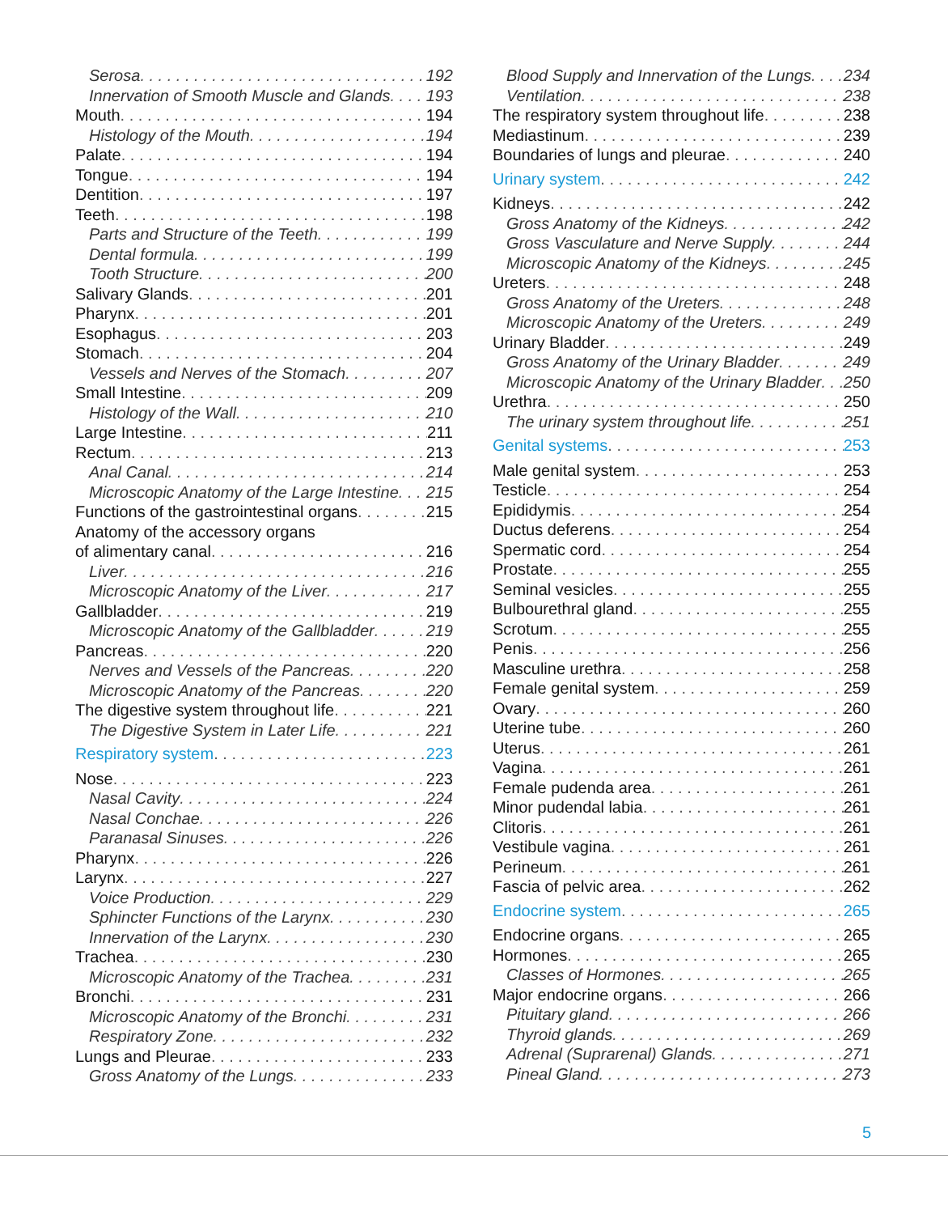Serosa 192
Innervation of Smooth Muscle and Glands 193
Mouth 194
Histology of the Mouth 194
Palate 194
Tongue 194
Dentition 197
Teeth 198
Parts and Structure of the Teeth 199
Dental formula 199
Tooth Structure 200
Salivary Glands 201
Pharynx 201
Esophagus 203
Stomach 204
Vessels and Nerves of the Stomach 207
Small Intestine 209
Histology of the Wall 210
Large Intestine 211
Rectum 213
Anal Canal 214
Microscopic Anatomy of the Large Intestine 215
Functions of the gastrointestinal organs 215
Anatomy of the accessory organs
of alimentary canal 216
Liver 216
Microscopic Anatomy of the Liver 217
Gallbladder 219
Microscopic Anatomy of the Gallbladder 219
Pancreas 220
Nerves and Vessels of the Pancreas 220
Microscopic Anatomy of the Pancreas 220
The digestive system throughout life 221
The Digestive System in Later Life 221
Respiratory system 223
Nose 223
Nasal Cavity 224
Nasal Conchae 226
Paranasal Sinuses 226
Pharynx 226
Larynx 227
Voice Production 229
Sphincter Functions of the Larynx 230
Innervation of the Larynx 230
Trachea 230
Microscopic Anatomy of the Trachea 231
Bronchi 231
Microscopic Anatomy of the Bronchi 231
Respiratory Zone 232
Lungs and Pleurae 233
Gross Anatomy of the Lungs 233
Blood Supply and Innervation of the Lungs 234
Ventilation 238
The respiratory system throughout life 238
Mediastinum 239
Boundaries of lungs and pleurae 240
Urinary system 242
Kidneys 242
Gross Anatomy of the Kidneys 242
Gross Vasculature and Nerve Supply 244
Microscopic Anatomy of the Kidneys 245
Ureters 248
Gross Anatomy of the Ureters 248
Microscopic Anatomy of the Ureters 249
Urinary Bladder 249
Gross Anatomy of the Urinary Bladder 249
Microscopic Anatomy of the Urinary Bladder 250
Urethra 250
The urinary system throughout life 251
Genital systems 253
Male genital system 253
Testicle 254
Epididymis 254
Ductus deferens 254
Spermatic cord 254
Prostate 255
Seminal vesicles 255
Bulbourethral gland 255
Scrotum 255
Penis 256
Masculine urethra 258
Female genital system 259
Ovary 260
Uterine tube 260
Uterus 261
Vagina 261
Female pudenda area 261
Minor pudendal labia 261
Clitoris 261
Vestibule vagina 261
Perineum 261
Fascia of pelvic area 262
Endocrine system 265
Endocrine organs 265
Hormones 265
Classes of Hormones 265
Major endocrine organs 266
Pituitary gland 266
Thyroid glands 269
Adrenal (Suprarenal) Glands 271
Pineal Gland 273
5